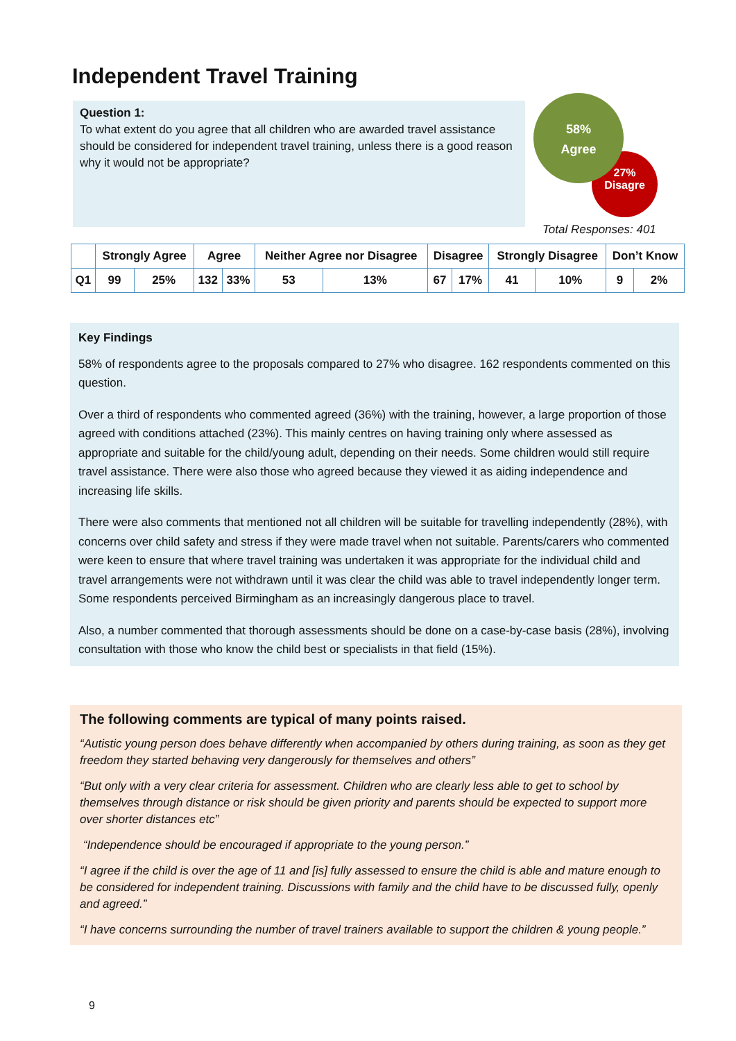Independent Travel Training
Question 1:
To what extent do you agree that all children who are awarded travel assistance should be considered for independent travel training, unless there is a good reason why it would not be appropriate?
27%
Disagre
58%
Agree
Total Responses: 401
| | Strongly Agree | | Agree | | Neither Agree nor Disagree | | Disagree | | Strongly Disagree | | Don’t Know | |
| --- | --- | --- | --- | --- | --- | --- | --- | --- | --- | --- | --- | --- |
| Q1 | 99 | 25% | 132 | 33% | 53 | 13% | 67 | 17% | 41 | 10% | 9 | 2% |
Key Findings
58% of respondents agree to the proposals compared to 27% who disagree. 162 respondents commented on this question.
Over a third of respondents who commented agreed (36%) with the training, however, a large proportion of those agreed with conditions attached (23%). This mainly centres on having training only where assessed as appropriate and suitable for the child/young adult, depending on their needs. Some children would still require travel assistance. There were also those who agreed because they viewed it as aiding independence and increasing life skills.
There were also comments that mentioned not all children will be suitable for travelling independently (28%), with concerns over child safety and stress if they were made travel when not suitable. Parents/carers who commented were keen to ensure that where travel training was undertaken it was appropriate for the individual child and travel arrangements were not withdrawn until it was clear the child was able to travel independently longer term. Some respondents perceived Birmingham as an increasingly dangerous place to travel.
Also, a number commented that thorough assessments should be done on a case-by-case basis (28%), involving consultation with those who know the child best or specialists in that field (15%).
The following comments are typical of many points raised.
“Autistic young person does behave differently when accompanied by others during training, as soon as they get freedom they started behaving very dangerously for themselves and others”
“But only with a very clear criteria for assessment. Children who are clearly less able to get to school by themselves through distance or risk should be given priority and parents should be expected to support more over shorter distances etc”
“Independence should be encouraged if appropriate to the young person.”
“I agree if the child is over the age of 11 and [is] fully assessed to ensure the child is able and mature enough to be considered for independent training. Discussions with family and the child have to be discussed fully, openly and agreed.”
“I have concerns surrounding the number of travel trainers available to support the children & young people.”
9